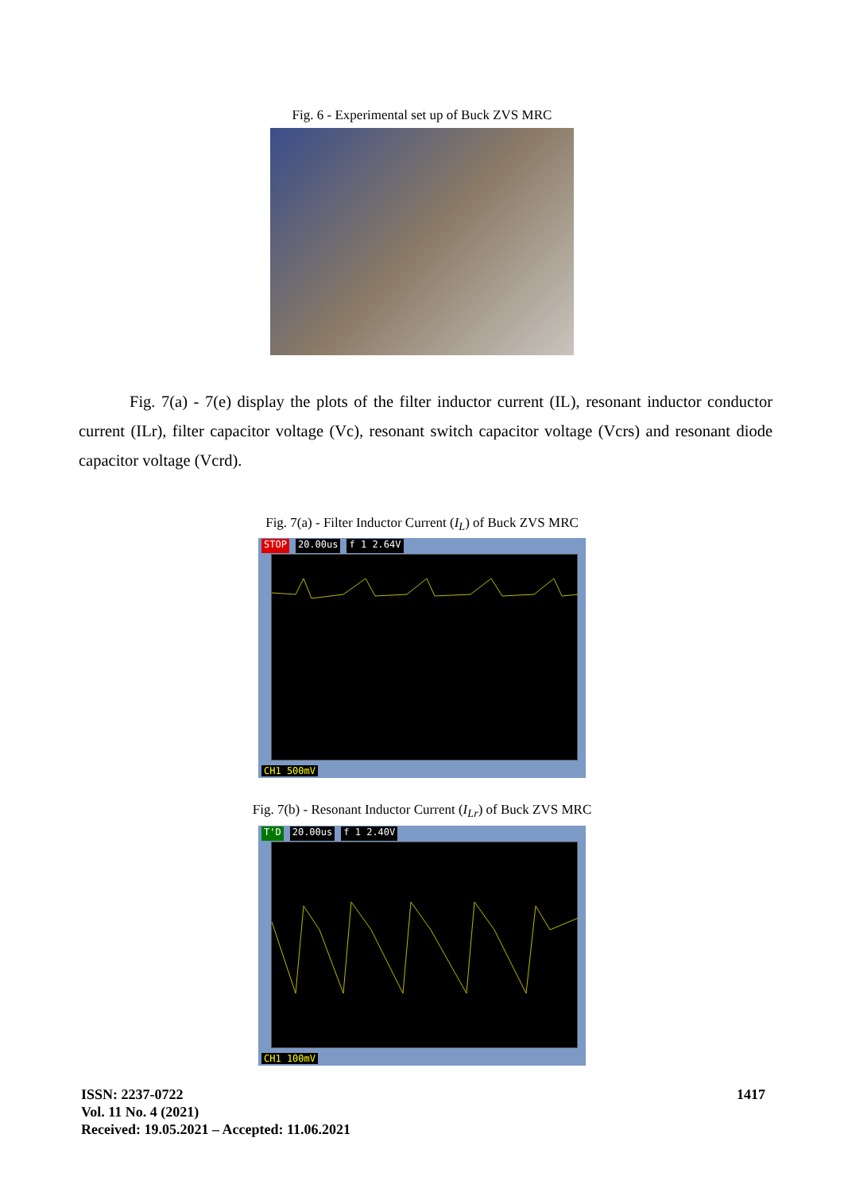Fig. 6 - Experimental set up of Buck ZVS MRC
Fig. 7(a) - 7(e) display the plots of the filter inductor current (IL), resonant inductor conductor current (ILr), filter capacitor voltage (Vc), resonant switch capacitor voltage (Vcrs) and resonant diode capacitor voltage (Vcrd).
Fig. 7(a) - Filter Inductor Current (I<sub>L</sub>) of Buck ZVS MRC
STOP 20.00us f 1 2.64V
CH1 500mV
Fig. 7(b) - Resonant Inductor Current (I<sub>Lr</sub>) of Buck ZVS MRC
T'D 20.00us f 1 2.40V
CH1 100mV
ISSN: 2237-0722
Vol. 11 No. 4 (2021)
Received: 19.05.2021 – Accepted: 11.06.2021
1417